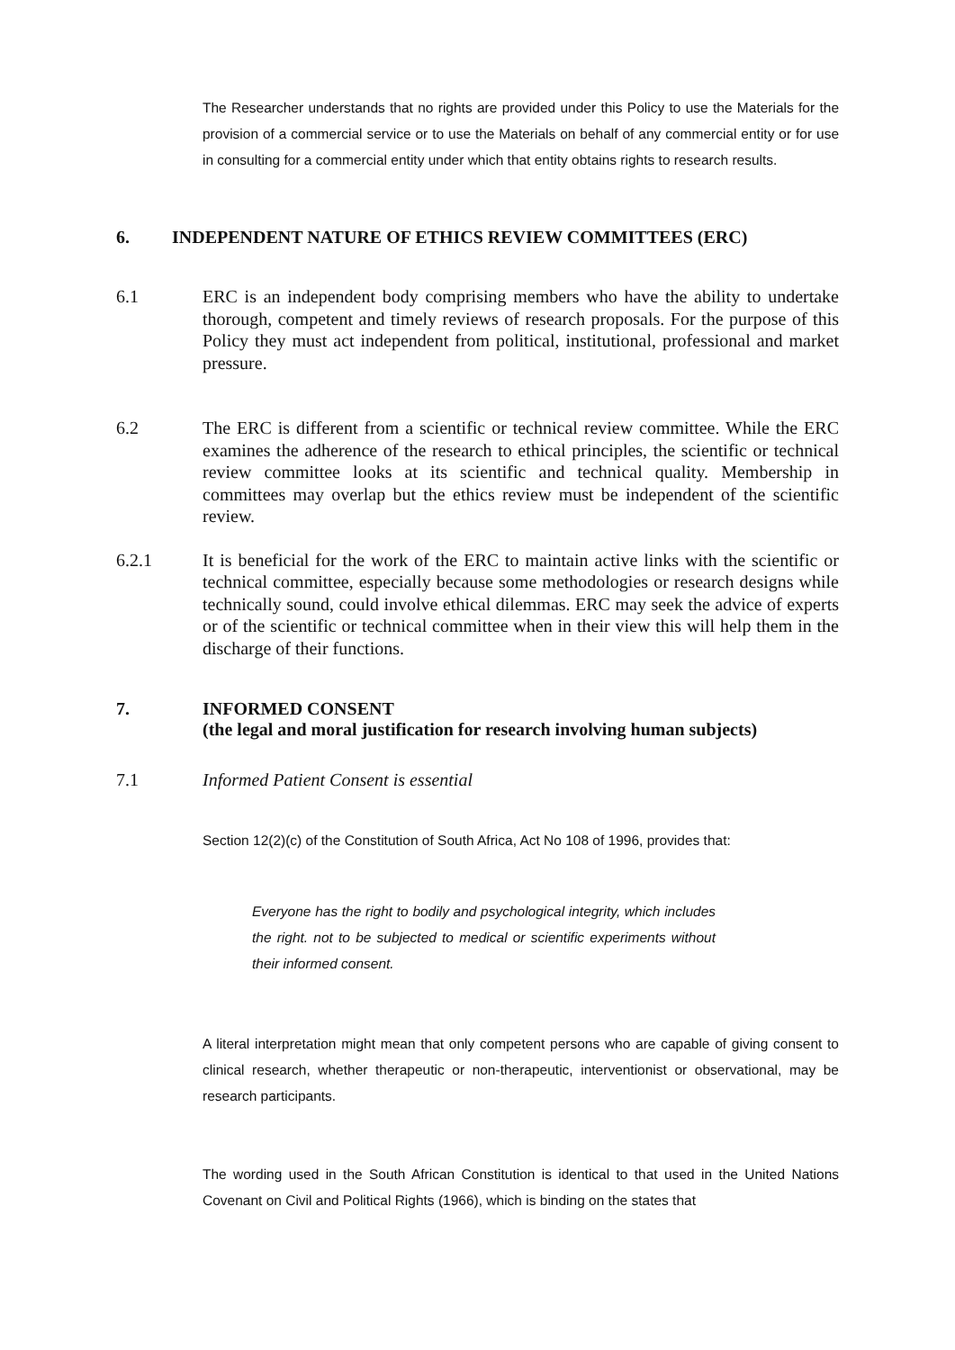The Researcher understands that no rights are provided under this Policy to use the Materials for the provision of a commercial service or to use the Materials on behalf of any commercial entity or for use in consulting for a commercial entity under which that entity obtains rights to research results.
6. INDEPENDENT NATURE OF ETHICS REVIEW COMMITTEES (ERC)
6.1 ERC is an independent body comprising members who have the ability to undertake thorough, competent and timely reviews of research proposals. For the purpose of this Policy they must act independent from political, institutional, professional and market pressure.
6.2 The ERC is different from a scientific or technical review committee. While the ERC examines the adherence of the research to ethical principles, the scientific or technical review committee looks at its scientific and technical quality. Membership in committees may overlap but the ethics review must be independent of the scientific review.
6.2.1 It is beneficial for the work of the ERC to maintain active links with the scientific or technical committee, especially because some methodologies or research designs while technically sound, could involve ethical dilemmas. ERC may seek the advice of experts or of the scientific or technical committee when in their view this will help them in the discharge of their functions.
7. INFORMED CONSENT
(the legal and moral justification for research involving human subjects)
7.1 Informed Patient Consent is essential
Section 12(2)(c) of the Constitution of South Africa, Act No 108 of 1996, provides that:
Everyone has the right to bodily and psychological integrity, which includes the right. not to be subjected to medical or scientific experiments without their informed consent.
A literal interpretation might mean that only competent persons who are capable of giving consent to clinical research, whether therapeutic or non-therapeutic, interventionist or observational, may be research participants.
The wording used in the South African Constitution is identical to that used in the United Nations Covenant on Civil and Political Rights (1966), which is binding on the states that